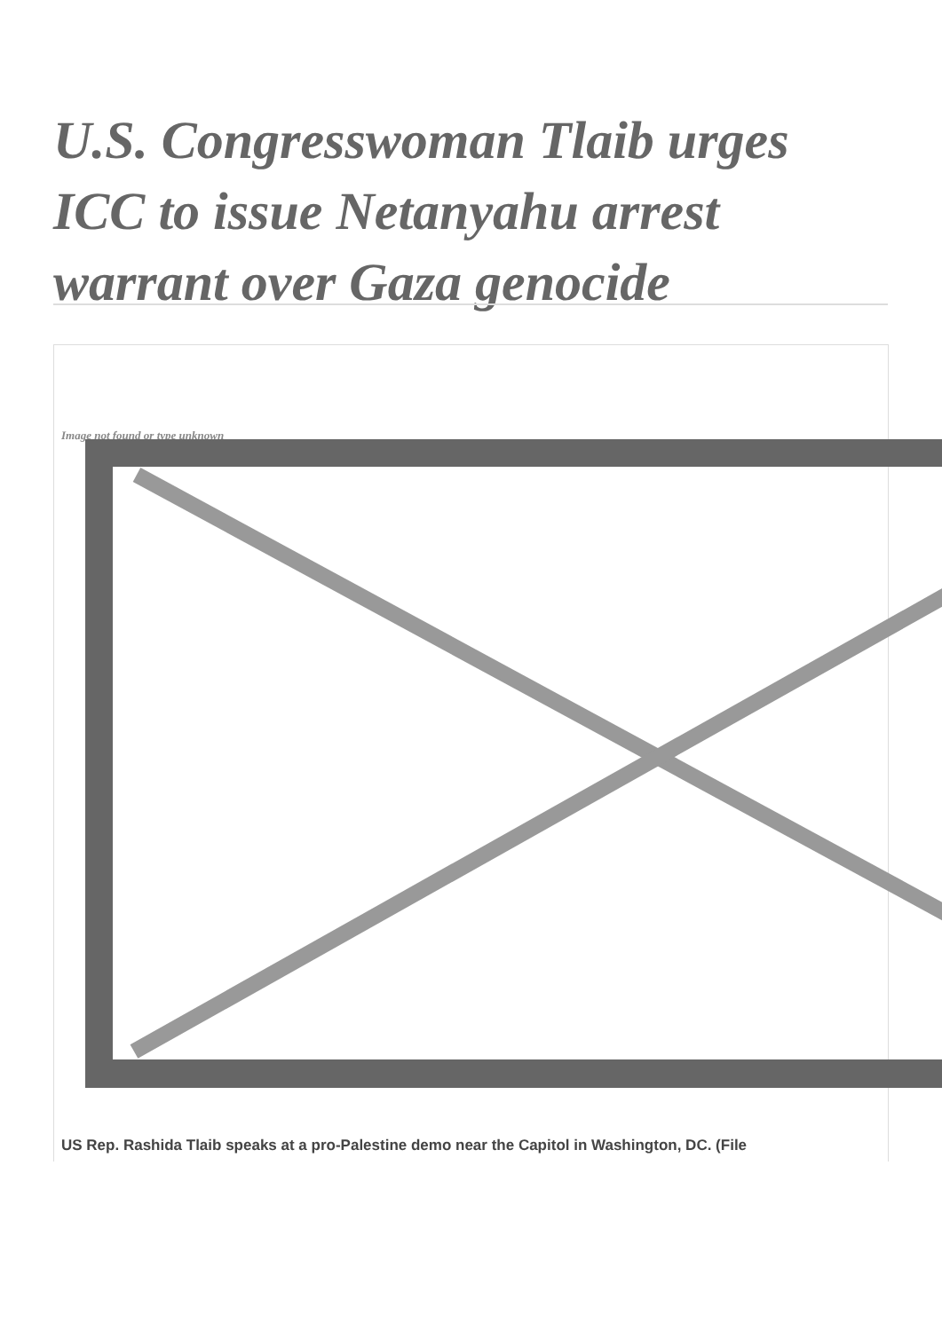U.S. Congresswoman Tlaib urges ICC to issue Netanyahu arrest warrant over Gaza genocide
Image not found or type unknown
US Rep. Rashida Tlaib speaks at a pro-Palestine demo near the Capitol in Washington, DC. (File